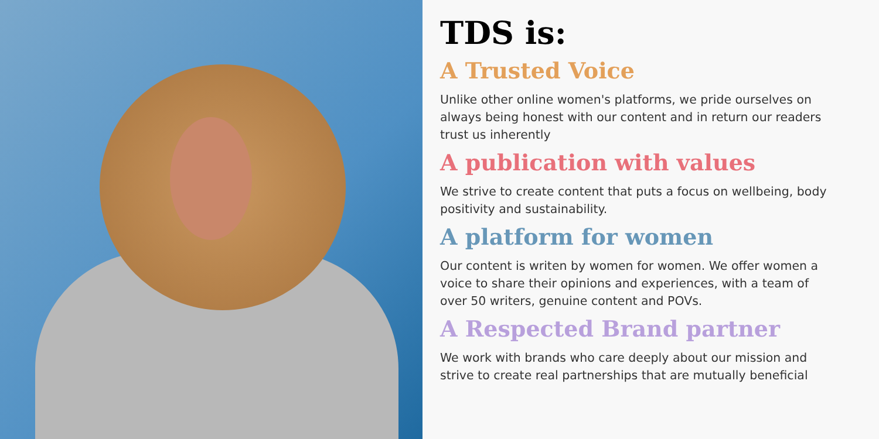TDS is:
A Trusted Voice
Unlike other online women's platforms, we pride ourselves on always being honest with our content and in return our readers trust us inherently
A publication with values
We strive to create content that puts a focus on wellbeing, body positivity and sustainability.
A platform for women
Our content is writen by women for women. We offer women a voice to share their opinions and experiences, with a team of over 50 writers, genuine content and POVs.
A Respected Brand partner
We work with brands who care deeply about our mission and strive to create real partnerships that are mutually beneficial